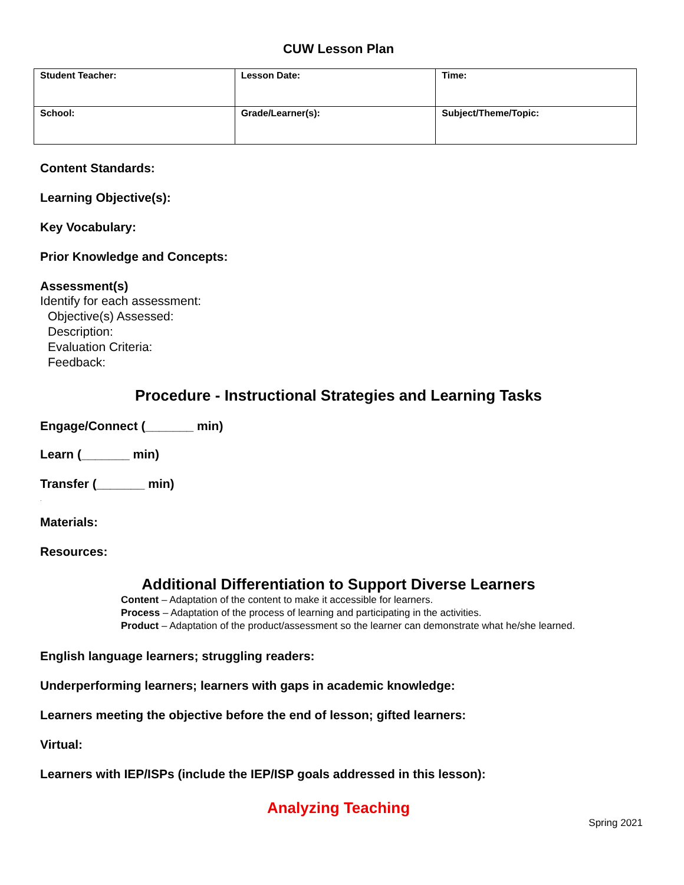CUW Lesson Plan
| Student Teacher: | Lesson Date: | Time: |
| School: | Grade/Learner(s): | Subject/Theme/Topic: |
Content Standards:
Learning Objective(s):
Key Vocabulary:
Prior Knowledge and Concepts:
Assessment(s)
Identify for each assessment:
Objective(s) Assessed:
Description:
Evaluation Criteria:
Feedback:
Procedure - Instructional Strategies and Learning Tasks
Engage/Connect (_______ min)
Learn (_______ min)
Transfer (_______ min)
.
Materials:
Resources:
Additional Differentiation to Support Diverse Learners
Content – Adaptation of the content to make it accessible for learners.
Process – Adaptation of the process of learning and participating in the activities.
Product – Adaptation of the product/assessment so the learner can demonstrate what he/she learned.
English language learners; struggling readers:
Underperforming learners; learners with gaps in academic knowledge:
Learners meeting the objective before the end of lesson; gifted learners:
Virtual:
Learners with IEP/ISPs (include the IEP/ISP goals addressed in this lesson):
Analyzing Teaching
Spring 2021